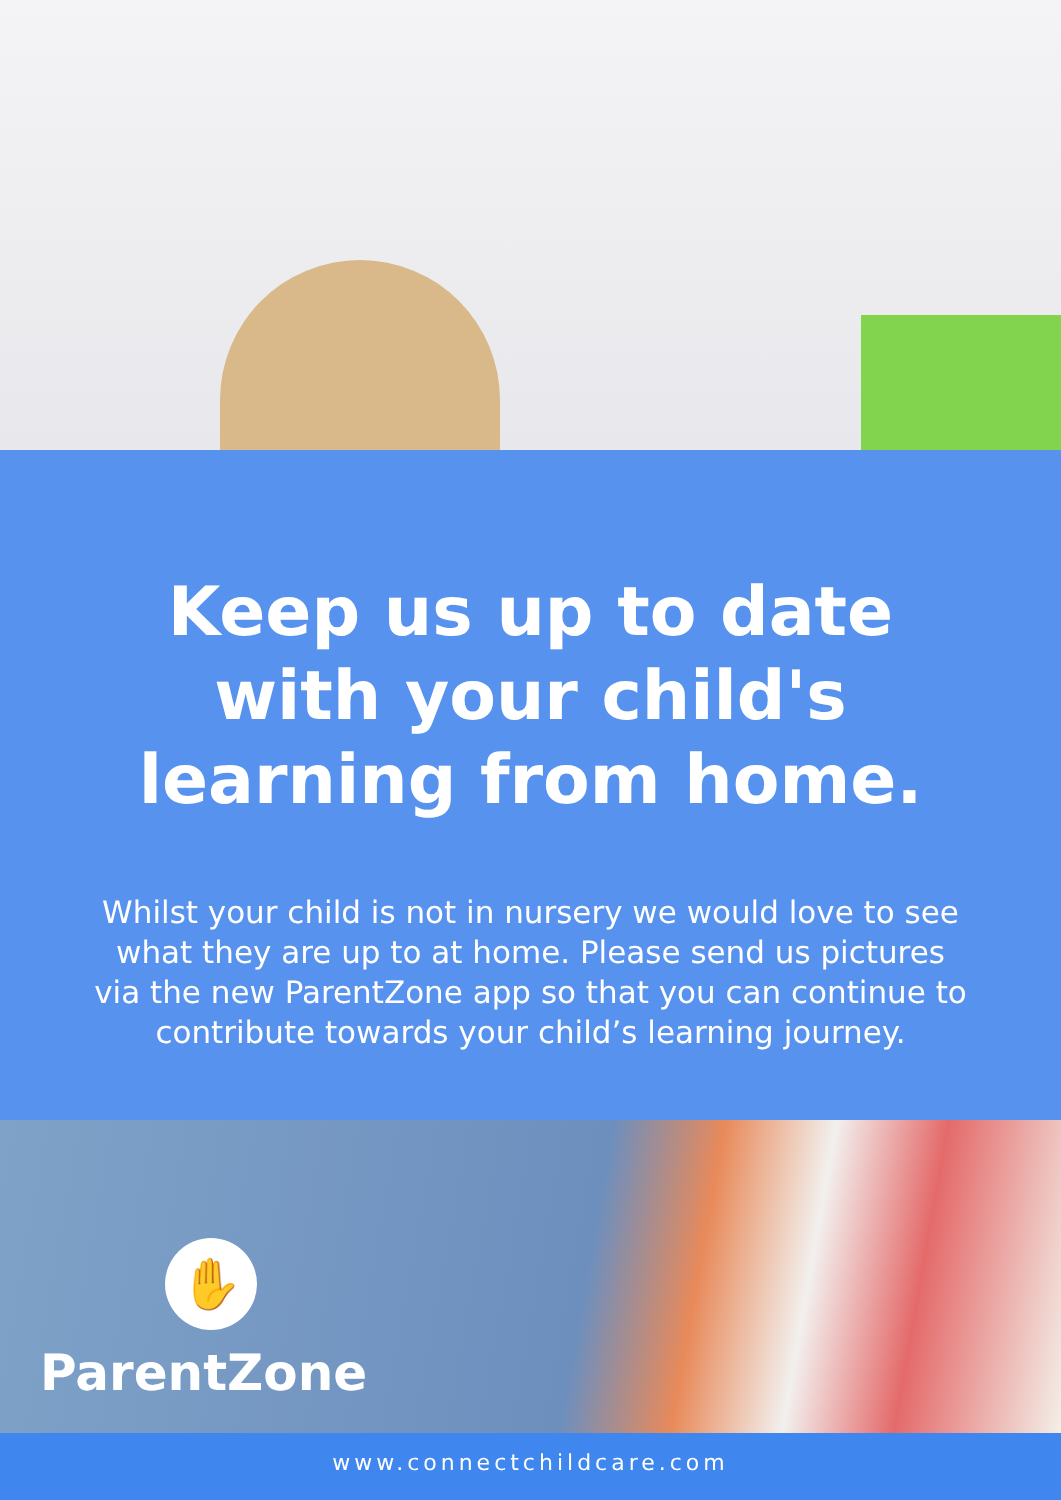Keep us up to date
with your child's
learning from home.
Whilst your child is not in nursery we would love to see what they are up to at home. Please send us pictures via the new ParentZone app so that you can continue to contribute towards your child’s learning journey.
✋
ParentZone
www.connectchildcare.com